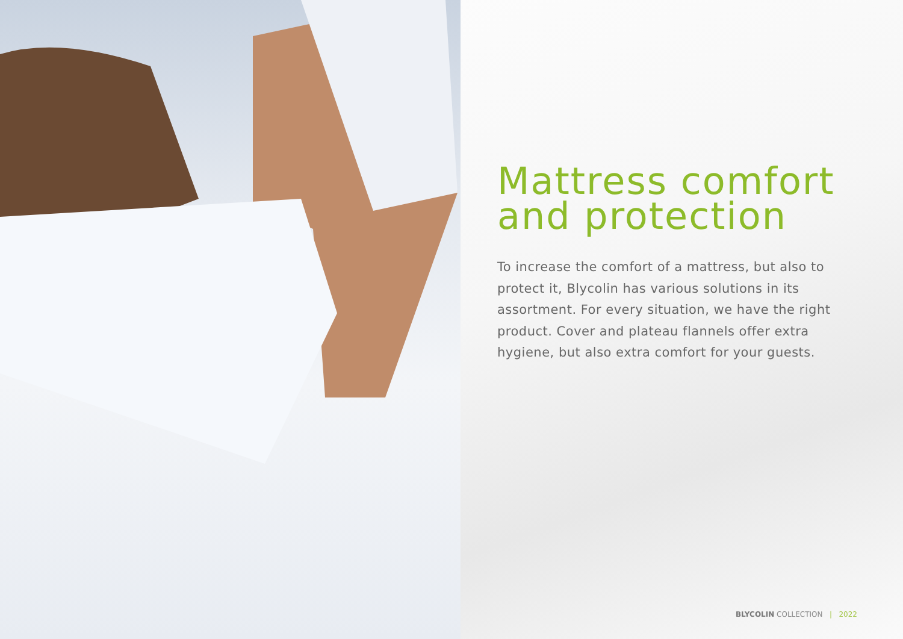Mattress comfort
and protection
To increase the comfort of a mattress, but also to protect it, Blycolin has various solutions in its assortment. For every situation, we have the right product. Cover and plateau flannels offer extra hygiene, but also extra comfort for your guests.
BLYCOLIN COLLECTION | 2022